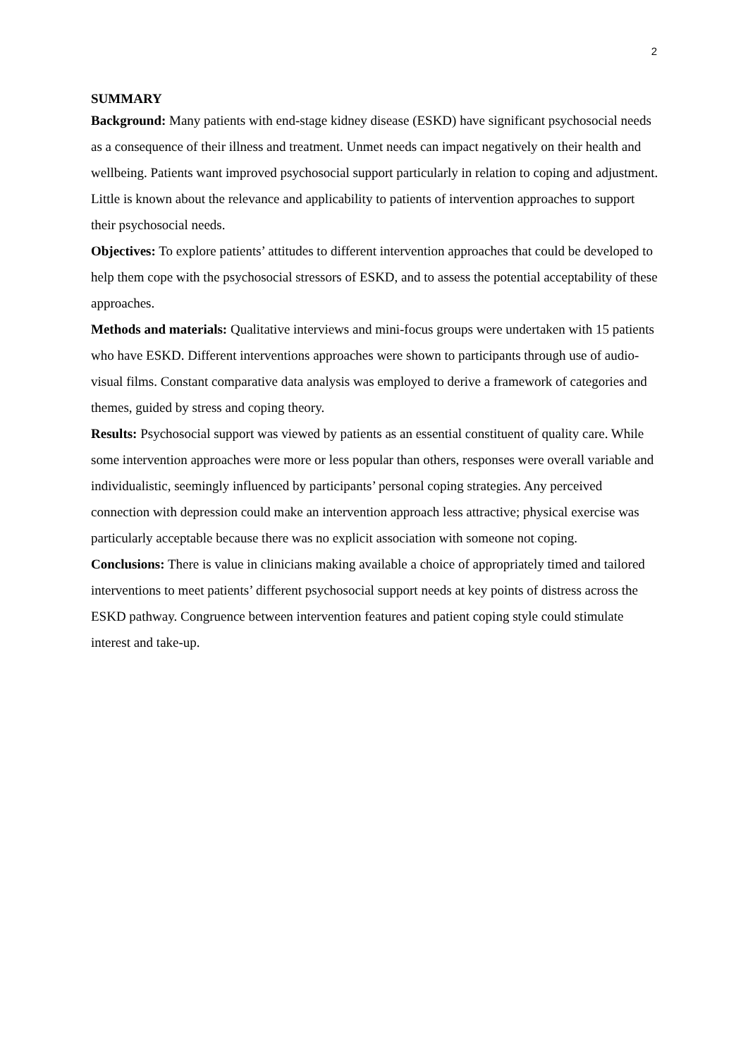2
SUMMARY
Background: Many patients with end-stage kidney disease (ESKD) have significant psychosocial needs as a consequence of their illness and treatment. Unmet needs can impact negatively on their health and wellbeing. Patients want improved psychosocial support particularly in relation to coping and adjustment. Little is known about the relevance and applicability to patients of intervention approaches to support their psychosocial needs.
Objectives: To explore patients’ attitudes to different intervention approaches that could be developed to help them cope with the psychosocial stressors of ESKD, and to assess the potential acceptability of these approaches.
Methods and materials: Qualitative interviews and mini-focus groups were undertaken with 15 patients who have ESKD. Different interventions approaches were shown to participants through use of audio-visual films. Constant comparative data analysis was employed to derive a framework of categories and themes, guided by stress and coping theory.
Results: Psychosocial support was viewed by patients as an essential constituent of quality care. While some intervention approaches were more or less popular than others, responses were overall variable and individualistic, seemingly influenced by participants’ personal coping strategies. Any perceived connection with depression could make an intervention approach less attractive; physical exercise was particularly acceptable because there was no explicit association with someone not coping.
Conclusions: There is value in clinicians making available a choice of appropriately timed and tailored interventions to meet patients’ different psychosocial support needs at key points of distress across the ESKD pathway. Congruence between intervention features and patient coping style could stimulate interest and take-up.